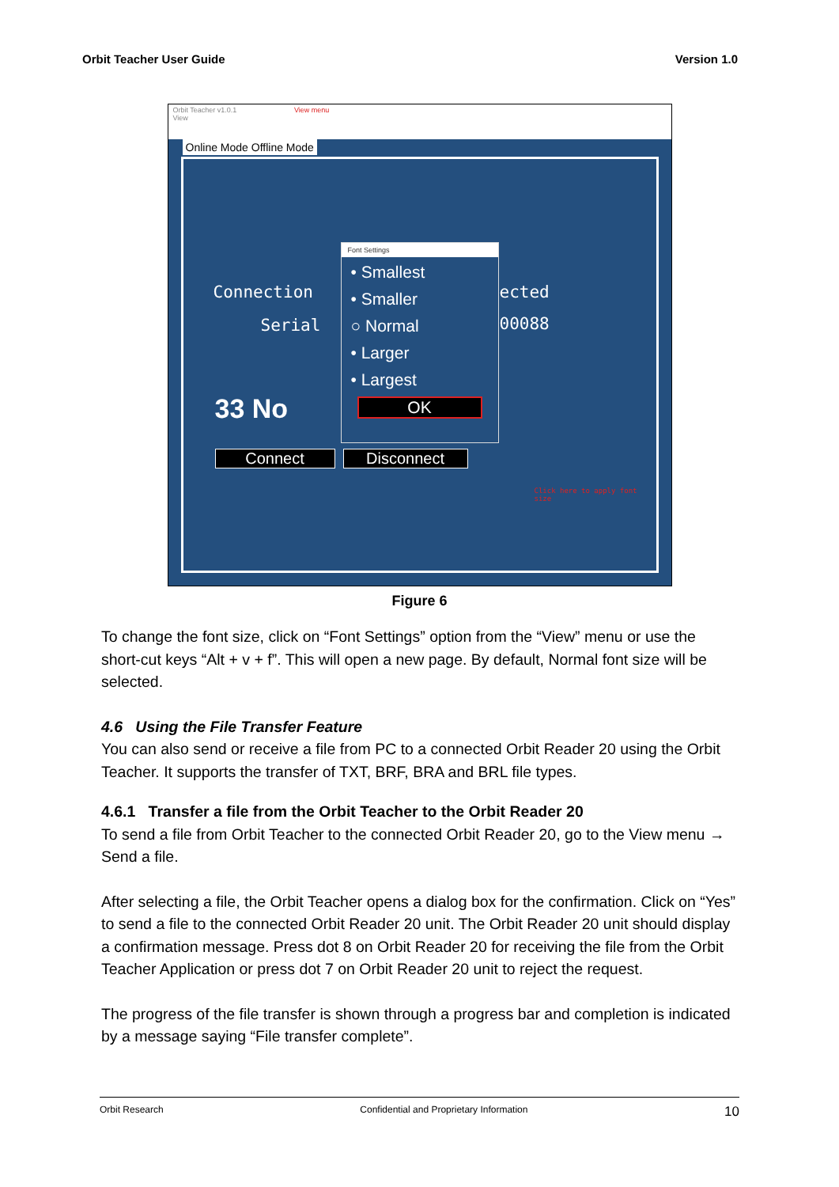Orbit Teacher User Guide Version 1.0
Orbit Teacher v1.0.1 View menu
View
Online Mode Offline Mode
Connection
Serial
ected
00088
33 No
Connect Disconnect
Click here to apply font size
Font Settings
• Smallest
• Smaller
○ Normal
• Larger
• Largest
OK
Figure 6
To change the font size, click on “Font Settings” option from the “View” menu or use the short-cut keys “Alt + v + f”. This will open a new page. By default, Normal font size will be selected.
4.6 Using the File Transfer Feature
You can also send or receive a file from PC to a connected Orbit Reader 20 using the Orbit Teacher. It supports the transfer of TXT, BRF, BRA and BRL file types.
4.6.1 Transfer a file from the Orbit Teacher to the Orbit Reader 20
To send a file from Orbit Teacher to the connected Orbit Reader 20, go to the View menu → Send a file.
After selecting a file, the Orbit Teacher opens a dialog box for the confirmation. Click on “Yes” to send a file to the connected Orbit Reader 20 unit. The Orbit Reader 20 unit should display a confirmation message. Press dot 8 on Orbit Reader 20 for receiving the file from the Orbit Teacher Application or press dot 7 on Orbit Reader 20 unit to reject the request.
The progress of the file transfer is shown through a progress bar and completion is indicated by a message saying “File transfer complete”.
Orbit Research Confidential and Proprietary Information 10